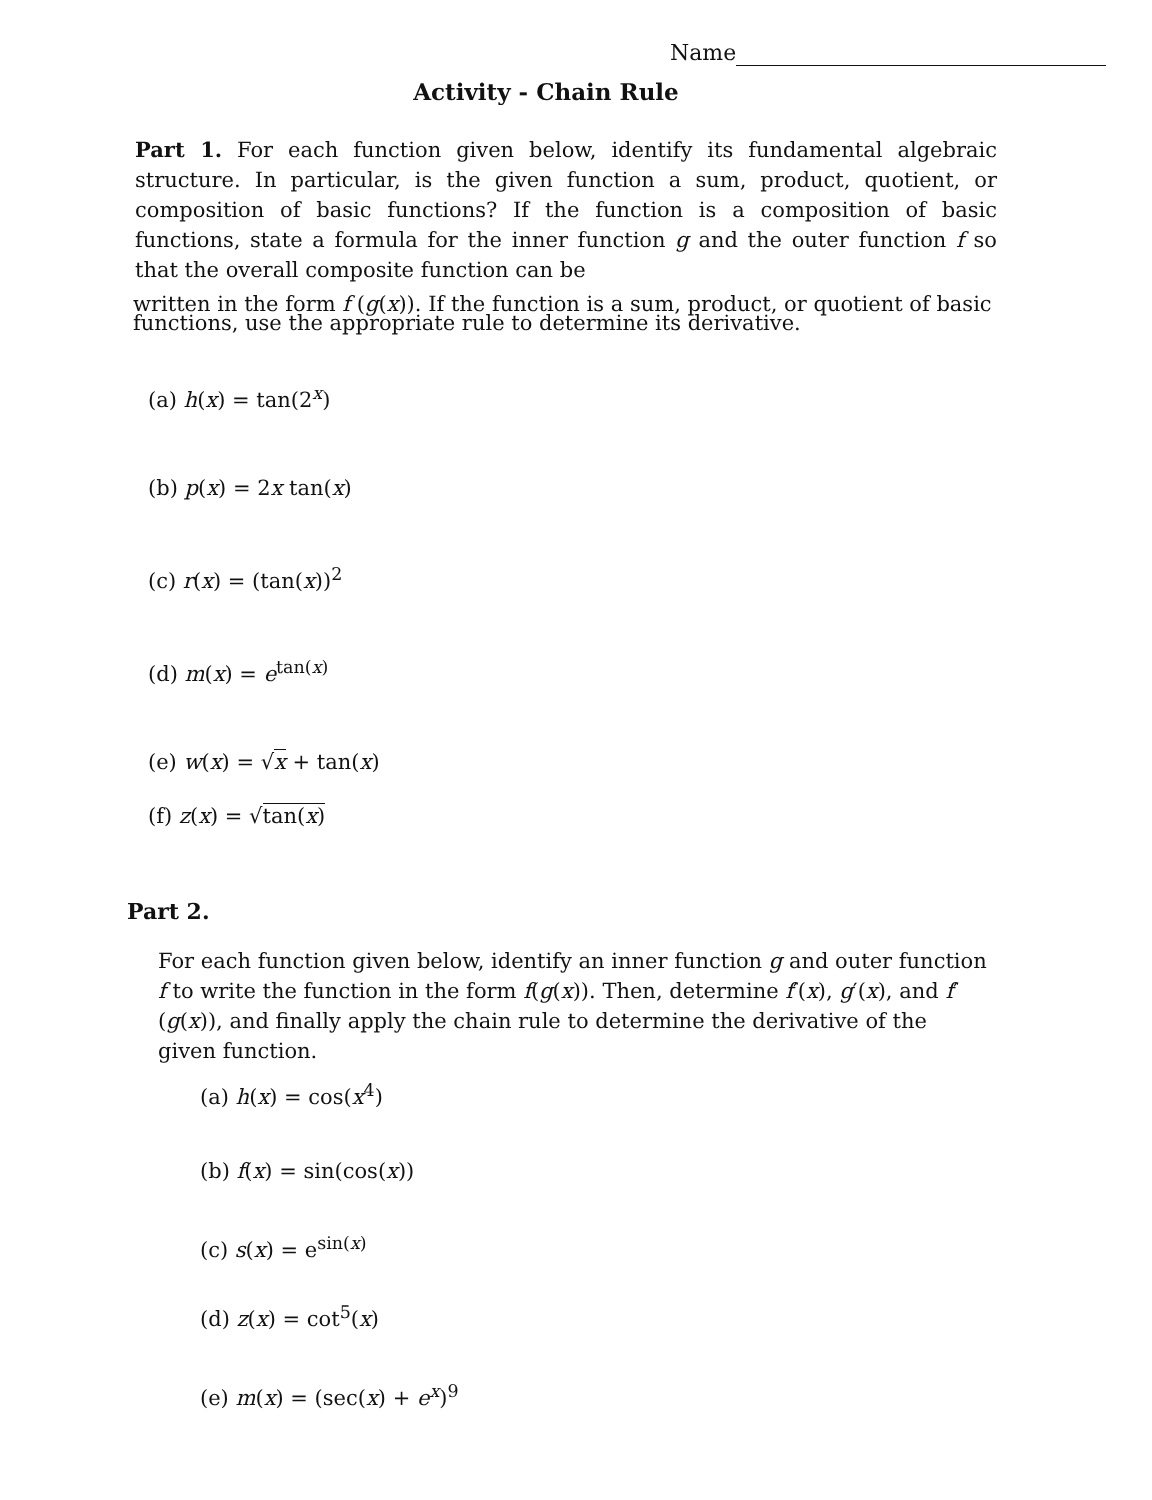Name
Activity - Chain Rule
Part 1. For each function given below, identify its fundamental algebraic structure. In particular, is the given function a sum, product, quotient, or composition of basic functions? If the function is a composition of basic functions, state a formula for the inner function g and the outer function f so that the overall composite function can be
written in the form f (g(x)). If the function is a sum, product, or quotient of basic functions, use the appropriate rule to determine its derivative.
(a) h(x) = tan(2<sup>x</sup>)
(b) p(x) = 2x tan(x)
(c) r(x) = (tan(x))<sup>2</sup>
(d) m(x) = e<sup>tan(x)</sup>
(e) w(x) = √x + tan(x)
(f) z(x) = √tan(x)
Part 2.
For each function given below, identify an inner function g and outer function f to write the function in the form f(g(x)). Then, determine f′(x), g′(x), and f′(g(x)), and finally apply the chain rule to determine the derivative of the given function.
(a) h(x) = cos(x<sup>4</sup>)
(b) f(x) = sin(cos(x))
(c) s(x) = e<sup>sin(x)</sup>
(d) z(x) = cot<sup>5</sup>(x)
(e) m(x) = (sec(x) + e<sup>x</sup>)<sup>9</sup>